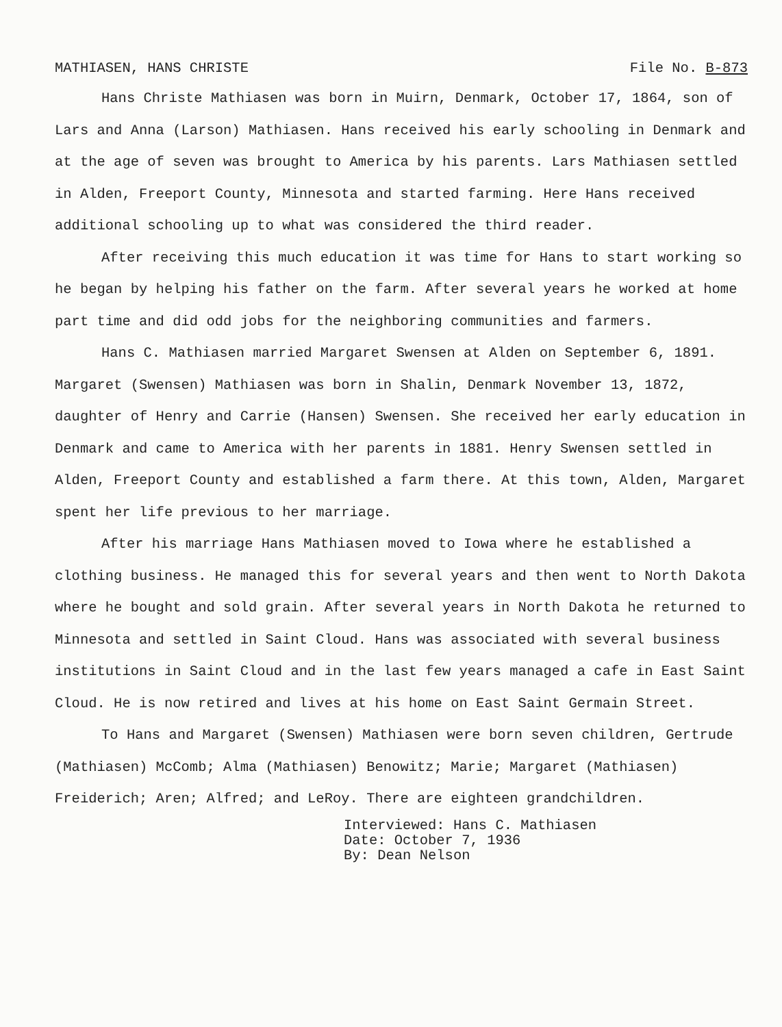MATHIASEN, HANS CHRISTE File No. B-873
Hans Christe Mathiasen was born in Muirn, Denmark, October 17, 1864, son of Lars and Anna (Larson) Mathiasen. Hans received his early schooling in Denmark and at the age of seven was brought to America by his parents. Lars Mathiasen settled in Alden, Freeport County, Minnesota and started farming. Here Hans received additional schooling up to what was considered the third reader.
After receiving this much education it was time for Hans to start working so he began by helping his father on the farm. After several years he worked at home part time and did odd jobs for the neighboring communities and farmers.
Hans C. Mathiasen married Margaret Swensen at Alden on September 6, 1891. Margaret (Swensen) Mathiasen was born in Shalin, Denmark November 13, 1872, daughter of Henry and Carrie (Hansen) Swensen. She received her early education in Denmark and came to America with her parents in 1881. Henry Swensen settled in Alden, Freeport County and established a farm there. At this town, Alden, Margaret spent her life previous to her marriage.
After his marriage Hans Mathiasen moved to Iowa where he established a clothing business. He managed this for several years and then went to North Dakota where he bought and sold grain. After several years in North Dakota he returned to Minnesota and settled in Saint Cloud. Hans was associated with several business institutions in Saint Cloud and in the last few years managed a cafe in East Saint Cloud. He is now retired and lives at his home on East Saint Germain Street.
To Hans and Margaret (Swensen) Mathiasen were born seven children, Gertrude (Mathiasen) McComb; Alma (Mathiasen) Benowitz; Marie; Margaret (Mathiasen) Freiderich; Aren; Alfred; and LeRoy. There are eighteen grandchildren.
Interviewed: Hans C. Mathiasen
Date: October 7, 1936
By: Dean Nelson